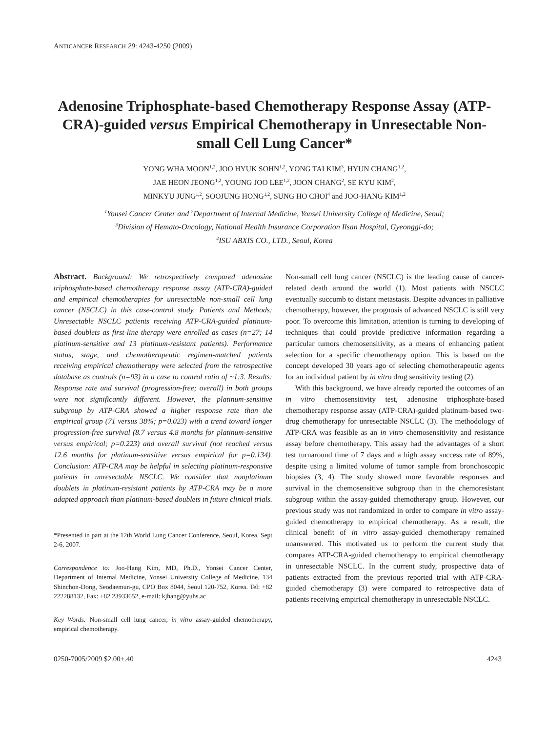ANTICANCER RESEARCH 29: 4243-4250 (2009)
Adenosine Triphosphate-based Chemotherapy Response Assay (ATP-CRA)-guided versus Empirical Chemotherapy in Unresectable Non-small Cell Lung Cancer*
YONG WHA MOON<sup>1,2</sup>, JOO HYUK SOHN<sup>1,2</sup>, YONG TAI KIM<sup>3</sup>, HYUN CHANG<sup>1,2</sup>,
JAE HEON JEONG<sup>1,2</sup>, YOUNG JOO LEE<sup>1,2</sup>, JOON CHANG<sup>2</sup>, SE KYU KIM<sup>2</sup>,
MINKYU JUNG<sup>1,2</sup>, SOOJUNG HONG<sup>1,2</sup>, SUNG HO CHOI<sup>4</sup> and JOO-HANG KIM<sup>1,2</sup>
<sup>1</sup> Yonsei Cancer Center and <sup>2</sup>Department of Internal Medicine, Yonsei University College of Medicine, Seoul;
<sup>3</sup> Division of Hemato-Oncology, National Health Insurance Corporation Ilsan Hospital, Gyeonggi-do;
<sup>4</sup> ISU ABXIS CO., LTD., Seoul, Korea
Abstract. Background: We retrospectively compared adenosine triphosphate-based chemotherapy response assay (ATP-CRA)-guided and empirical chemotherapies for unresectable non-small cell lung cancer (NSCLC) in this case-control study. Patients and Methods: Unresectable NSCLC patients receiving ATP-CRA-guided platinum-based doublets as first-line therapy were enrolled as cases (n=27; 14 platinum-sensitive and 13 platinum-resistant patients). Performance status, stage, and chemotherapeutic regimen-matched patients receiving empirical chemotherapy were selected from the retrospective database as controls (n=93) in a case to control ratio of ~1:3. Results: Response rate and survival (progression-free; overall) in both groups were not significantly different. However, the platinum-sensitive subgroup by ATP-CRA showed a higher response rate than the empirical group (71 versus 38%; p=0.023) with a trend toward longer progression-free survival (8.7 versus 4.8 months for platinum-sensitive versus empirical; p=0.223) and overall survival (not reached versus 12.6 months for platinum-sensitive versus empirical for p=0.134). Conclusion: ATP-CRA may be helpful in selecting platinum-responsive patients in unresectable NSCLC. We consider that nonplatinum doublets in platinum-resistant patients by ATP-CRA may be a more adapted approach than platinum-based doublets in future clinical trials.
*Presented in part at the 12th World Lung Cancer Conference, Seoul, Korea. Sept 2-6, 2007.
Correspondence to: Joo-Hang Kim, MD, Ph.D., Yonsei Cancer Center, Department of Internal Medicine, Yonsei University College of Medicine, 134 Shinchon-Dong, Seodaemun-gu, CPO Box 8044, Seoul 120-752, Korea. Tel: +82 222288132, Fax: +82 23933652, e-mail: kjhang@yuhs.ac
Key Words: Non-small cell lung cancer, in vitro assay-guided chemotherapy, empirical chemotherapy.
Non-small cell lung cancer (NSCLC) is the leading cause of cancer-related death around the world (1). Most patients with NSCLC eventually succumb to distant metastasis. Despite advances in palliative chemotherapy, however, the prognosis of advanced NSCLC is still very poor. To overcome this limitation, attention is turning to developing of techniques that could provide predictive information regarding a particular tumors chemosensitivity, as a means of enhancing patient selection for a specific chemotherapy option. This is based on the concept developed 30 years ago of selecting chemotherapeutic agents for an individual patient by in vitro drug sensitivity testing (2).
With this background, we have already reported the outcomes of an in vitro chemosensitivity test, adenosine triphosphate-based chemotherapy response assay (ATP-CRA)-guided platinum-based two-drug chemotherapy for unresectable NSCLC (3). The methodology of ATP-CRA was feasible as an in vitro chemosensitivity and resistance assay before chemotherapy. This assay had the advantages of a short test turnaround time of 7 days and a high assay success rate of 89%, despite using a limited volume of tumor sample from bronchoscopic biopsies (3, 4). The study showed more favorable responses and survival in the chemosensitive subgroup than in the chemoresistant subgroup within the assay-guided chemotherapy group. However, our previous study was not randomized in order to compare in vitro assay-guided chemotherapy to empirical chemotherapy. As a result, the clinical benefit of in vitro assay-guided chemotherapy remained unanswered. This motivated us to perform the current study that compares ATP-CRA-guided chemotherapy to empirical chemotherapy in unresectable NSCLC. In the current study, prospective data of patients extracted from the previous reported trial with ATP-CRA-guided chemotherapy (3) were compared to retrospective data of patients receiving empirical chemotherapy in unresectable NSCLC.
0250-7005/2009 $2.00+.40 4243